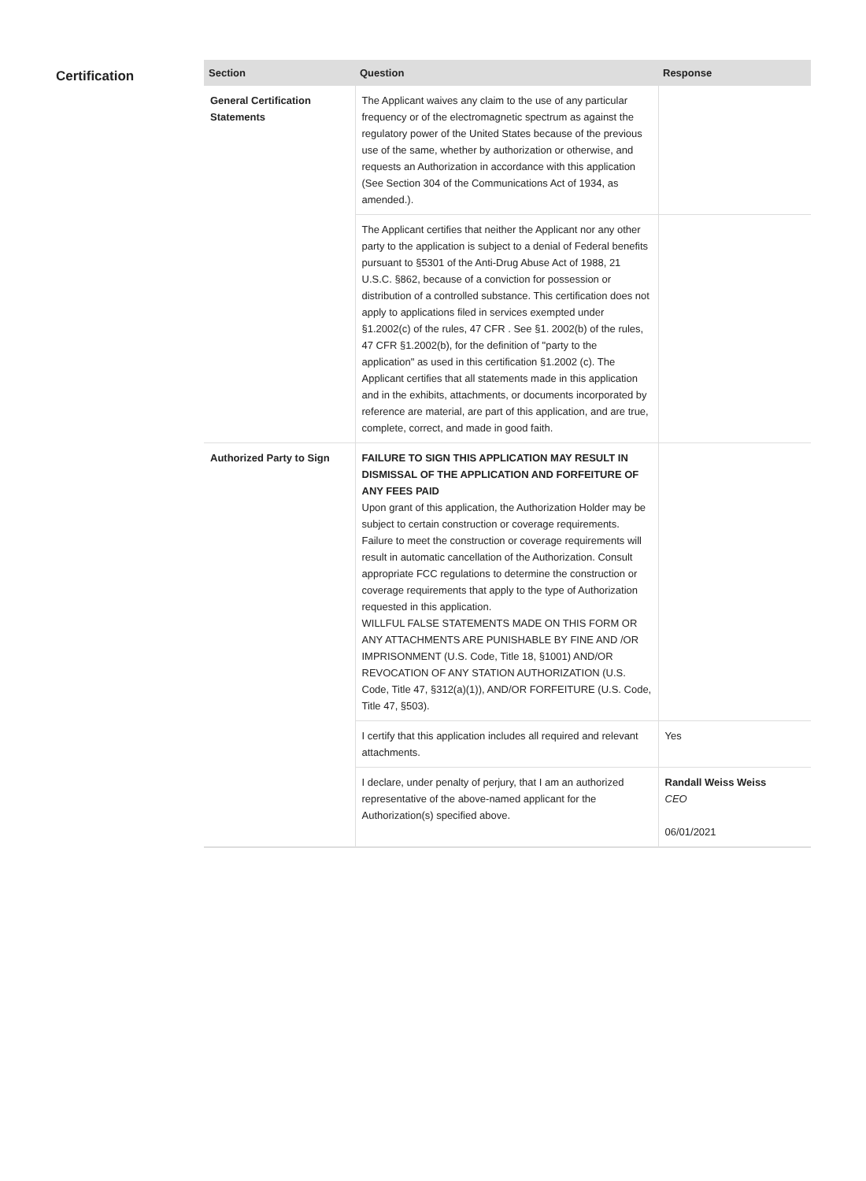Certification
| Section | Question | Response |
| --- | --- | --- |
| General Certification Statements | The Applicant waives any claim to the use of any particular frequency or of the electromagnetic spectrum as against the regulatory power of the United States because of the previous use of the same, whether by authorization or otherwise, and requests an Authorization in accordance with this application (See Section 304 of the Communications Act of 1934, as amended.). | |
| | The Applicant certifies that neither the Applicant nor any other party to the application is subject to a denial of Federal benefits pursuant to §5301 of the Anti-Drug Abuse Act of 1988, 21 U.S.C. §862, because of a conviction for possession or distribution of a controlled substance. This certification does not apply to applications filed in services exempted under §1.2002(c) of the rules, 47 CFR . See §1. 2002(b) of the rules, 47 CFR §1.2002(b), for the definition of "party to the application" as used in this certification §1.2002 (c). The Applicant certifies that all statements made in this application and in the exhibits, attachments, or documents incorporated by reference are material, are part of this application, and are true, complete, correct, and made in good faith. | |
| Authorized Party to Sign | FAILURE TO SIGN THIS APPLICATION MAY RESULT IN DISMISSAL OF THE APPLICATION AND FORFEITURE OF ANY FEES PAID Upon grant of this application, the Authorization Holder may be subject to certain construction or coverage requirements. Failure to meet the construction or coverage requirements will result in automatic cancellation of the Authorization. Consult appropriate FCC regulations to determine the construction or coverage requirements that apply to the type of Authorization requested in this application. WILLFUL FALSE STATEMENTS MADE ON THIS FORM OR ANY ATTACHMENTS ARE PUNISHABLE BY FINE AND /OR IMPRISONMENT (U.S. Code, Title 18, §1001) AND/OR REVOCATION OF ANY STATION AUTHORIZATION (U.S. Code, Title 47, §312(a)(1)), AND/OR FORFEITURE (U.S. Code, Title 47, §503). | |
| | I certify that this application includes all required and relevant attachments. | Yes |
| | I declare, under penalty of perjury, that I am an authorized representative of the above-named applicant for the Authorization(s) specified above. | Randall Weiss Weiss CEO 06/01/2021 |